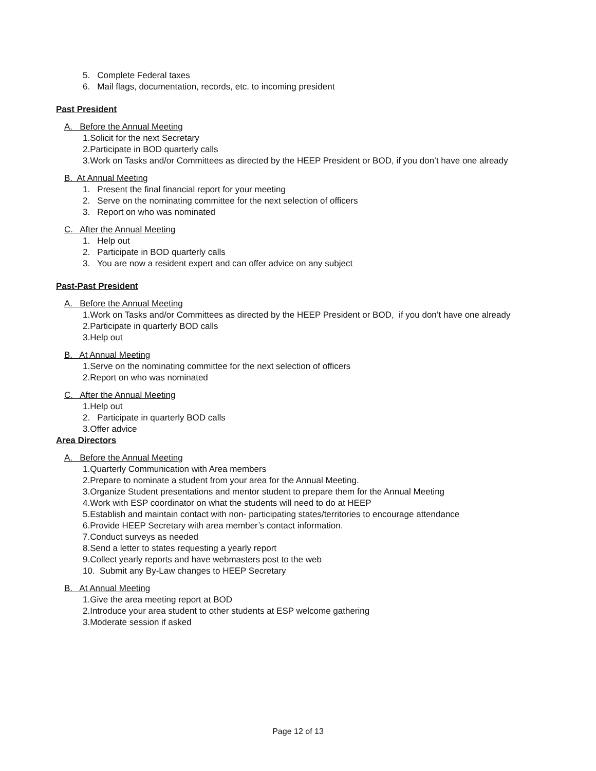5. Complete Federal taxes
6. Mail flags, documentation, records, etc. to incoming president
Past President
A. Before the Annual Meeting
1.Solicit for the next Secretary
2.Participate in BOD quarterly calls
3.Work on Tasks and/or Committees as directed by the HEEP President or BOD, if you don’t have one already
B. At Annual Meeting
1. Present the final financial report for your meeting
2. Serve on the nominating committee for the next selection of officers
3. Report on who was nominated
C. After the Annual Meeting
1. Help out
2. Participate in BOD quarterly calls
3. You are now a resident expert and can offer advice on any subject
Past-Past President
A. Before the Annual Meeting
1.Work on Tasks and/or Committees as directed by the HEEP President or BOD, if you don’t have one already
2.Participate in quarterly BOD calls
3.Help out
B. At Annual Meeting
1.Serve on the nominating committee for the next selection of officers
2.Report on who was nominated
C. After the Annual Meeting
1.Help out
2. Participate in quarterly BOD calls
3.Offer advice
Area Directors
A. Before the Annual Meeting
1.Quarterly Communication with Area members
2.Prepare to nominate a student from your area for the Annual Meeting.
3.Organize Student presentations and mentor student to prepare them for the Annual Meeting
4.Work with ESP coordinator on what the students will need to do at HEEP
5.Establish and maintain contact with non- participating states/territories to encourage attendance
6.Provide HEEP Secretary with area member’s contact information.
7.Conduct surveys as needed
8.Send a letter to states requesting a yearly report
9.Collect yearly reports and have webmasters post to the web
10. Submit any By-Law changes to HEEP Secretary
B. At Annual Meeting
1.Give the area meeting report at BOD
2.Introduce your area student to other students at ESP welcome gathering
3.Moderate session if asked
Page 12 of 13